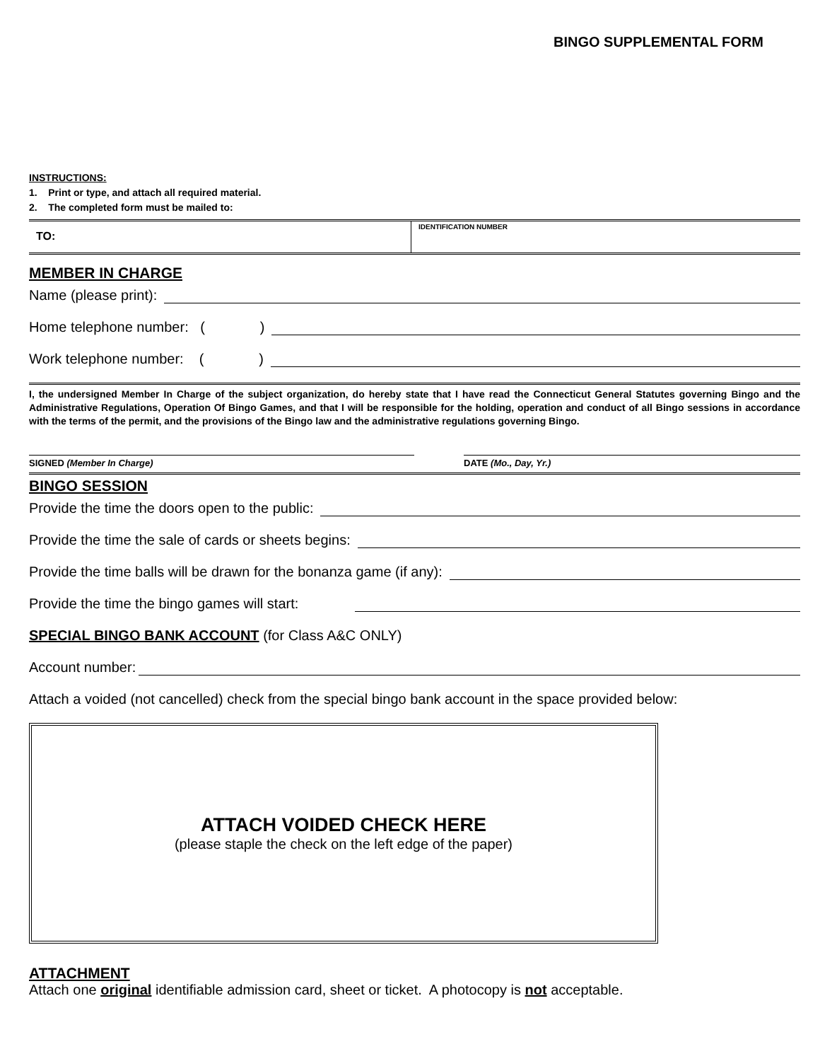BINGO SUPPLEMENTAL FORM
INSTRUCTIONS:
1. Print or type, and attach all required material.
2. The completed form must be mailed to:
TO:
IDENTIFICATION NUMBER
MEMBER IN CHARGE
Name (please print):
Home telephone number: ( )
Work telephone number: ( )
I, the undersigned Member In Charge of the subject organization, do hereby state that I have read the Connecticut General Statutes governing Bingo and the Administrative Regulations, Operation Of Bingo Games, and that I will be responsible for the holding, operation and conduct of all Bingo sessions in accordance with the terms of the permit, and the provisions of the Bingo law and the administrative regulations governing Bingo.
SIGNED (Member In Charge) DATE (Mo., Day, Yr.)
BINGO SESSION
Provide the time the doors open to the public:
Provide the time the sale of cards or sheets begins:
Provide the time balls will be drawn for the bonanza game (if any):
Provide the time the bingo games will start:
SPECIAL BINGO BANK ACCOUNT (for Class A&C ONLY)
Account number:
Attach a voided (not cancelled) check from the special bingo bank account in the space provided below:
ATTACH VOIDED CHECK HERE
(please staple the check on the left edge of the paper)
ATTACHMENT
Attach one original identifiable admission card, sheet or ticket. A photocopy is not acceptable.